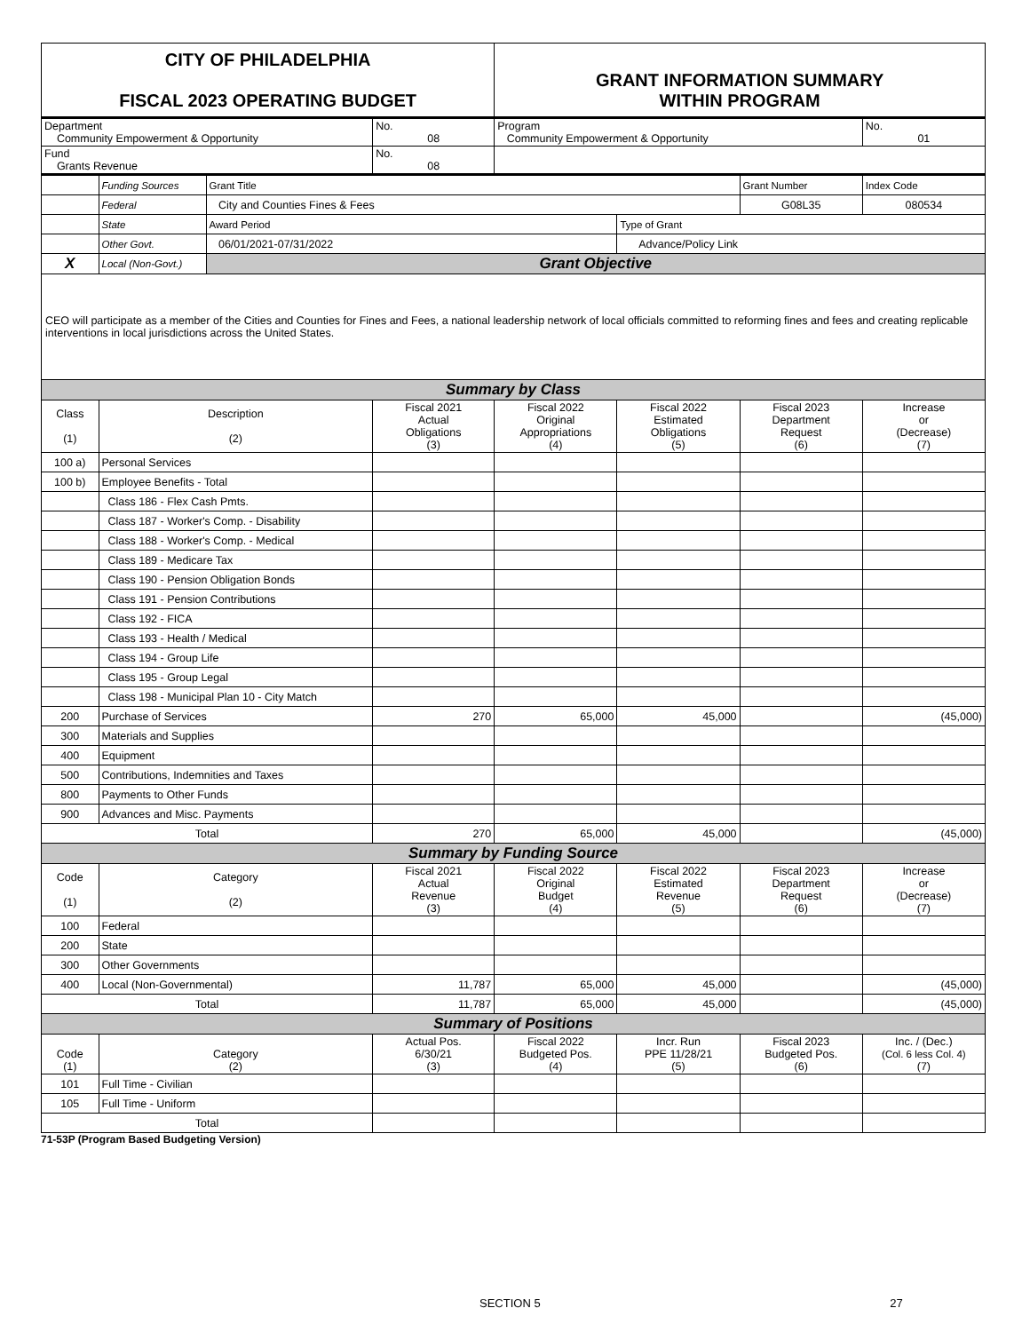| CITY OF PHILADELPHIA FISCAL 2023 OPERATING BUDGET | | | | GRANT INFORMATION SUMMARY WITHIN PROGRAM | | | |
| Department Community Empowerment & Opportunity | | | No. 08 | Program Community Empowerment & Opportunity | | | No. 01 |
| Fund Grants Revenue | | | No. 08 | | | | |
| | Funding Sources | Grant Title | | | | Grant Number | Index Code |
| | Federal | City and Counties Fines & Fees | | | | G08L35 | 080534 |
| | State | Award Period | | | Type of Grant | | |
| | Other Govt. | 06/01/2021-07/31/2022 | | | Advance/Policy Link | | |
| X | Local (Non-Govt.) | Grant Objective | | | | | |
| CEO will participate as a member of the Cities and Counties for Fines and Fees, a national leadership network of local officials committed to reforming fines and fees and creating replicable interventions in local jurisdictions across the United States. | | | | | | | |
| Summary by Class | | | | | | | |
| Class (1) | Description (2) | | Fiscal 2021 Actual Obligations (3) | Fiscal 2022 Original Appropriations (4) | Fiscal 2022 Estimated Obligations (5) | Fiscal 2023 Department Request (6) | Increase or (Decrease) (7) |
| 100 a) | Personal Services | | | | | | |
| 100 b) | Employee Benefits - Total | | | | | | |
| | Class 186 - Flex Cash Pmts. | | | | | | |
| | Class 187 - Worker's Comp. - Disability | | | | | | |
| | Class 188 - Worker's Comp. - Medical | | | | | | |
| | Class 189 - Medicare Tax | | | | | | |
| | Class 190 - Pension Obligation Bonds | | | | | | |
| | Class 191 - Pension Contributions | | | | | | |
| | Class 192 - FICA | | | | | | |
| | Class 193 - Health / Medical | | | | | | |
| | Class 194 - Group Life | | | | | | |
| | Class 195 - Group Legal | | | | | | |
| | Class 198 - Municipal Plan 10 - City Match | | | | | | |
| 200 | Purchase of Services | | 270 | 65,000 | 45,000 | | (45,000) |
| 300 | Materials and Supplies | | | | | | |
| 400 | Equipment | | | | | | |
| 500 | Contributions, Indemnities and Taxes | | | | | | |
| 800 | Payments to Other Funds | | | | | | |
| 900 | Advances and Misc. Payments | | | | | | |
| Total | | | 270 | 65,000 | 45,000 | | (45,000) |
| Summary by Funding Source | | | | | | | |
| Code (1) | Category (2) | | Fiscal 2021 Actual Revenue (3) | Fiscal 2022 Original Budget (4) | Fiscal 2022 Estimated Revenue (5) | Fiscal 2023 Department Request (6) | Increase or (Decrease) (7) |
| 100 | Federal | | | | | | |
| 200 | State | | | | | | |
| 300 | Other Governments | | | | | | |
| 400 | Local (Non-Governmental) | | 11,787 | 65,000 | 45,000 | | (45,000) |
| Total | | | 11,787 | 65,000 | 45,000 | | (45,000) |
| Summary of Positions | | | | | | | |
| Code (1) | Category (2) | | Actual Pos. 6/30/21 (3) | Fiscal 2022 Budgeted Pos. (4) | Incr. Run PPE 11/28/21 (5) | Fiscal 2023 Budgeted Pos. (6) | Inc. / (Dec.) (Col. 6 less Col. 4) (7) |
| 101 | Full Time - Civilian | | | | | | |
| 105 | Full Time - Uniform | | | | | | |
| Total | | | | | | | |
71-53P (Program Based Budgeting Version)
SECTION 5 27